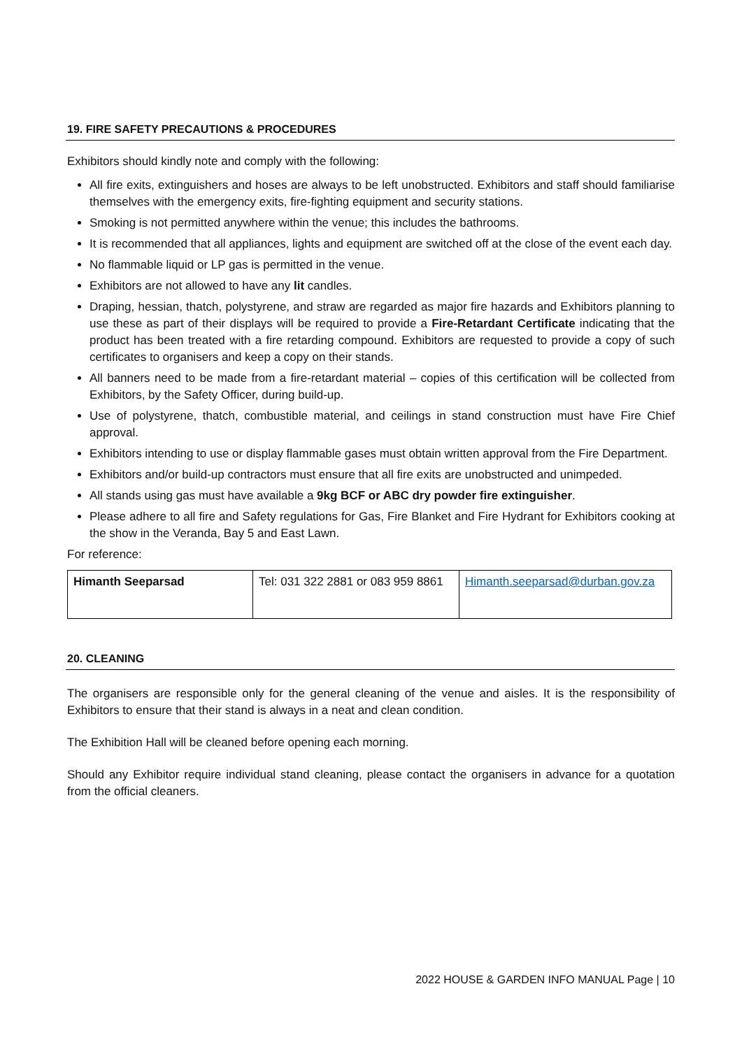19. FIRE SAFETY PRECAUTIONS & PROCEDURES
Exhibitors should kindly note and comply with the following:
All fire exits, extinguishers and hoses are always to be left unobstructed. Exhibitors and staff should familiarise themselves with the emergency exits, fire-fighting equipment and security stations.
Smoking is not permitted anywhere within the venue; this includes the bathrooms.
It is recommended that all appliances, lights and equipment are switched off at the close of the event each day.
No flammable liquid or LP gas is permitted in the venue.
Exhibitors are not allowed to have any lit candles.
Draping, hessian, thatch, polystyrene, and straw are regarded as major fire hazards and Exhibitors planning to use these as part of their displays will be required to provide a Fire-Retardant Certificate indicating that the product has been treated with a fire retarding compound. Exhibitors are requested to provide a copy of such certificates to organisers and keep a copy on their stands.
All banners need to be made from a fire-retardant material – copies of this certification will be collected from Exhibitors, by the Safety Officer, during build-up.
Use of polystyrene, thatch, combustible material, and ceilings in stand construction must have Fire Chief approval.
Exhibitors intending to use or display flammable gases must obtain written approval from the Fire Department.
Exhibitors and/or build-up contractors must ensure that all fire exits are unobstructed and unimpeded.
All stands using gas must have available a 9kg BCF or ABC dry powder fire extinguisher.
Please adhere to all fire and Safety regulations for Gas, Fire Blanket and Fire Hydrant for Exhibitors cooking at the show in the Veranda, Bay 5 and East Lawn.
For reference:
| Himanth Seeparsad | Tel: 031 322 2881 or 083 959 8861 | Himanth.seeparsad@durban.gov.za |
20. CLEANING
The organisers are responsible only for the general cleaning of the venue and aisles. It is the responsibility of Exhibitors to ensure that their stand is always in a neat and clean condition.
The Exhibition Hall will be cleaned before opening each morning.
Should any Exhibitor require individual stand cleaning, please contact the organisers in advance for a quotation from the official cleaners.
2022 HOUSE & GARDEN INFO MANUAL Page | 10